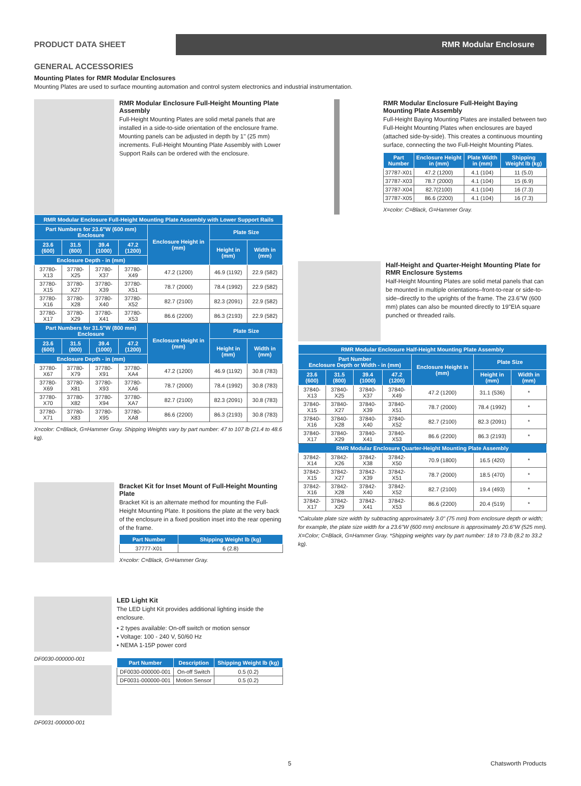PRODUCT DATA SHEET
RMR Modular Enclosure
GENERAL ACCESSORIES
Mounting Plates for RMR Modular Enclosures
Mounting Plates are used to surface mounting automation and control system electronics and industrial instrumentation.
RMR Modular Enclosure Full-Height Mounting Plate Assembly
Full-Height Mounting Plates are solid metal panels that are installed in a side-to-side orientation of the enclosure frame. Mounting panels can be adjusted in depth by 1" (25 mm) increments. Full-Height Mounting Plate Assembly with Lower Support Rails can be ordered with the enclosure.
| RMR Modular Enclosure Full-Height Mounting Plate Assembly with Lower Support Rails | | | | | | |
| --- | --- | --- | --- | --- | --- | --- |
| Part Numbers for 23.6"W (600 mm) Enclosure | | | | Enclosure Height in (mm) | Plate Size | |
| 23.6 (600) | 31.5 (800) | 39.4 (1000) | 47.2 (1200) | | Height in (mm) | Width in (mm) |
| Enclosure Depth - in (mm) | | | | | | |
| 37780-X13 | 37780-X25 | 37780-X37 | 37780-X49 | 47.2 (1200) | 46.9 (1192) | 22.9 (582) |
| 37780-X15 | 37780-X27 | 37780-X39 | 37780-X51 | 78.7 (2000) | 78.4 (1992) | 22.9 (582) |
| 37780-X16 | 37780-X28 | 37780-X40 | 37780-X52 | 82.7 (2100) | 82.3 (2091) | 22.9 (582) |
| 37780-X17 | 37780-X29 | 37780-X41 | 37780-X53 | 86.6 (2200) | 86.3 (2193) | 22.9 (582) |
| Part Numbers for 31.5"W (800 mm) Enclosure | | | | Enclosure Height in (mm) | Plate Size | |
| 23.6 (600) | 31.5 (800) | 39.4 (1000) | 47.2 (1200) | | Height in (mm) | Width in (mm) |
| Enclosure Depth - in (mm) | | | | | | |
| 37780-X67 | 37780-X79 | 37780-X91 | 37780-XA4 | 47.2 (1200) | 46.9 (1192) | 30.8 (783) |
| 37780-X69 | 37780-X81 | 37780-X93 | 37780-XA6 | 78.7 (2000) | 78.4 (1992) | 30.8 (783) |
| 37780-X70 | 37780-X82 | 37780-X94 | 37780-XA7 | 82.7 (2100) | 82.3 (2091) | 30.8 (783) |
| 37780-X71 | 37780-X83 | 37780-X95 | 37780-XA8 | 86.6 (2200) | 86.3 (2193) | 30.8 (783) |
X=color: C=Black, G=Hammer Gray. Shipping Weights vary by part number: 47 to 107 lb (21.4 to 48.6 kg).
Bracket Kit for Inset Mount of Full-Height Mounting Plate
Bracket Kit is an alternate method for mounting the Full-Height Mounting Plate. It positions the plate at the very back of the enclosure in a fixed position inset into the rear opening of the frame.
| Part Number | Shipping Weight lb (kg) |
| --- | --- |
| 37777-X01 | 6 (2.8) |
X=color: C=Black, G=Hammer Gray.
DF0030-000000-001
DF0031-000000-001
LED Light Kit
The LED Light Kit provides additional lighting inside the enclosure.
• 2 types available: On-off switch or motion sensor
• Voltage: 100 - 240 V, 50/60 Hz
• NEMA 1-15P power cord
| Part Number | Description | Shipping Weight lb (kg) |
| --- | --- | --- |
| DF0030-000000-001 | On-off Switch | 0.5 (0.2) |
| DF0031-000000-001 | Motion Sensor | 0.5 (0.2) |
RMR Modular Enclosure Full-Height Baying Mounting Plate Assembly
Full-Height Baying Mounting Plates are installed between two Full-Height Mounting Plates when enclosures are bayed (attached side-by-side). This creates a continuous mounting surface, connecting the two Full-Height Mounting Plates.
| Part Number | Enclosure Height in (mm) | Plate Width in (mm) | Shipping Weight lb (kg) |
| --- | --- | --- | --- |
| 37787-X01 | 47.2 (1200) | 4.1 (104) | 11 (5.0) |
| 37787-X03 | 78.7 (2000) | 4.1 (104) | 15 (6.9) |
| 37787-X04 | 82.7(2100) | 4.1 (104) | 16 (7.3) |
| 37787-X05 | 86.6 (2200) | 4.1 (104) | 16 (7.3) |
X=color: C=Black, G=Hammer Gray.
Half-Height and Quarter-Height Mounting Plate for RMR Enclosure Systems
Half-Height Mounting Plates are solid metal panels that can be mounted in multiple orientations–front-to-rear or side-to-side–directly to the uprights of the frame. The 23.6"W (600 mm) plates can also be mounted directly to 19"EIA square punched or threaded rails.
| RMR Modular Enclosure Half-Height Mounting Plate Assembly | | | | | | |
| --- | --- | --- | --- | --- | --- | --- |
| Part Number Enclosure Depth or Width - in (mm) | | | | Enclosure Height in (mm) | Plate Size | |
| 23.6 (600) | 31.5 (800) | 39.4 (1000) | 47.2 (1200) | | Height in (mm) | Width in (mm) |
| 37840-X13 | 37840-X25 | 37840-X37 | 37840-X49 | 47.2 (1200) | 31.1 (536) | * |
| 37840-X15 | 37840-X27 | 37840-X39 | 37840-X51 | 78.7 (2000) | 78.4 (1992) | * |
| 37840-X16 | 37840-X28 | 37840-X40 | 37840-X52 | 82.7 (2100) | 82.3 (2091) | * |
| 37840-X17 | 37840-X29 | 37840-X41 | 37840-X53 | 86.6 (2200) | 86.3 (2193) | * |
| RMR Modular Enclosure Quarter-Height Mounting Plate Assembly | | | | | | |
| 37842-X14 | 37842-X26 | 37842-X38 | 37842-X50 | 70.9 (1800) | 16.5 (420) | * |
| 37842-X15 | 37842-X27 | 37842-X39 | 37842-X51 | 78.7 (2000) | 18.5 (470) | * |
| 37842-X16 | 37842-X28 | 37842-X40 | 37842-X52 | 82.7 (2100) | 19.4 (493) | * |
| 37842-X17 | 37842-X29 | 37842-X41 | 37842-X53 | 86.6 (2200) | 20.4 (519) | * |
*Calculate plate size width by subtracting approximately 3.0" (75 mm) from enclosure depth or width; for example, the plate size width for a 23.6"W (600 mm) enclosure is approximately 20.6"W (525 mm). X=Color; C=Black, G=Hammer Gray. *Shipping weights vary by part number: 18 to 73 lb (8.2 to 33.2 kg).
5 Chatsworth Products